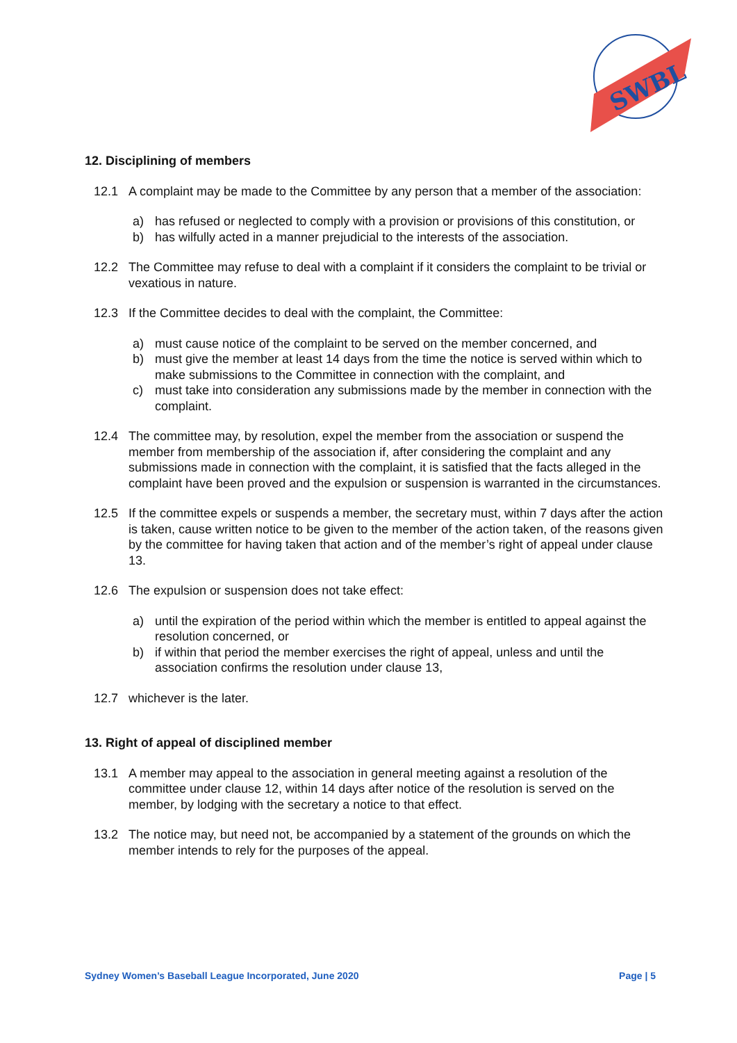SWBL
12. Disciplining of members
12.1 A complaint may be made to the Committee by any person that a member of the association:
a) has refused or neglected to comply with a provision or provisions of this constitution, or
b) has wilfully acted in a manner prejudicial to the interests of the association.
12.2 The Committee may refuse to deal with a complaint if it considers the complaint to be trivial or vexatious in nature.
12.3 If the Committee decides to deal with the complaint, the Committee:
a) must cause notice of the complaint to be served on the member concerned, and
b) must give the member at least 14 days from the time the notice is served within which to make submissions to the Committee in connection with the complaint, and
c) must take into consideration any submissions made by the member in connection with the complaint.
12.4 The committee may, by resolution, expel the member from the association or suspend the member from membership of the association if, after considering the complaint and any submissions made in connection with the complaint, it is satisfied that the facts alleged in the complaint have been proved and the expulsion or suspension is warranted in the circumstances.
12.5 If the committee expels or suspends a member, the secretary must, within 7 days after the action is taken, cause written notice to be given to the member of the action taken, of the reasons given by the committee for having taken that action and of the member’s right of appeal under clause 13.
12.6 The expulsion or suspension does not take effect:
a) until the expiration of the period within which the member is entitled to appeal against the resolution concerned, or
b) if within that period the member exercises the right of appeal, unless and until the association confirms the resolution under clause 13,
12.7 whichever is the later.
13. Right of appeal of disciplined member
13.1 A member may appeal to the association in general meeting against a resolution of the committee under clause 12, within 14 days after notice of the resolution is served on the member, by lodging with the secretary a notice to that effect.
13.2 The notice may, but need not, be accompanied by a statement of the grounds on which the member intends to rely for the purposes of the appeal.
Sydney Women’s Baseball League Incorporated, June 2020 Page | 5